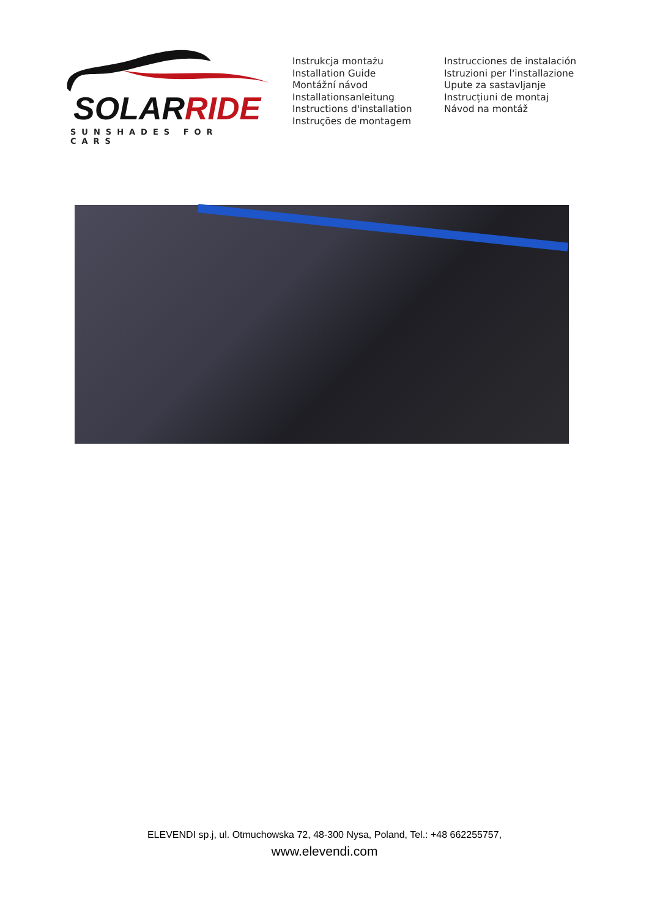SOLARRIDE
SUNSHADES FOR CARS
Instrukcja montażu
Installation Guide
Montážní návod
Installationsanleitung
Instructions d'installation
Instruções de montagem
Instrucciones de instalación
Istruzioni per l'installazione
Upute za sastavljanje
Instrucțiuni de montaj
Návod na montáž
ELEVENDI sp.j, ul. Otmuchowska 72, 48-300 Nysa, Poland, Tel.: +48 662255757,
www.elevendi.com